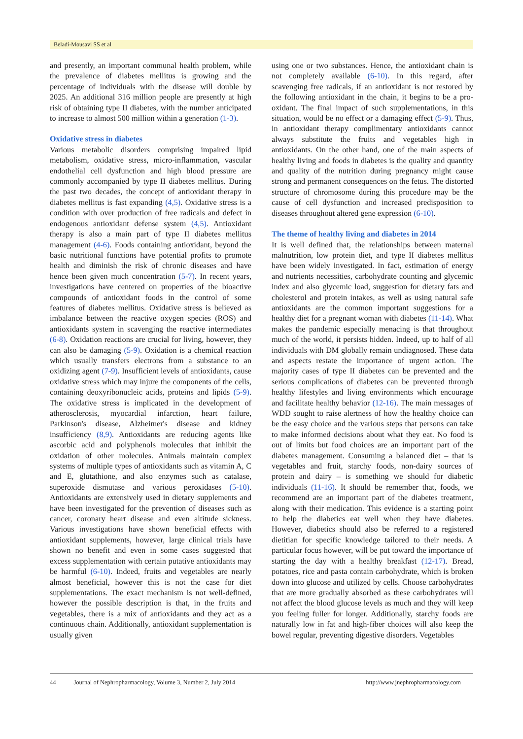Beladi-Mousavi SS et al
and presently, an important communal health problem, while the prevalence of diabetes mellitus is growing and the percentage of individuals with the disease will double by 2025. An additional 316 million people are presently at high risk of obtaining type II diabetes, with the number anticipated to increase to almost 500 million within a generation (1-3).
Oxidative stress in diabetes
Various metabolic disorders comprising impaired lipid metabolism, oxidative stress, micro-inflammation, vascular endothelial cell dysfunction and high blood pressure are commonly accompanied by type II diabetes mellitus. During the past two decades, the concept of antioxidant therapy in diabetes mellitus is fast expanding (4,5). Oxidative stress is a condition with over production of free radicals and defect in endogenous antioxidant defense system (4,5). Antioxidant therapy is also a main part of type II diabetes mellitus management (4-6). Foods containing antioxidant, beyond the basic nutritional functions have potential profits to promote health and diminish the risk of chronic diseases and have hence been given much concentration (5-7). In recent years, investigations have centered on properties of the bioactive compounds of antioxidant foods in the control of some features of diabetes mellitus. Oxidative stress is believed as imbalance between the reactive oxygen species (ROS) and antioxidants system in scavenging the reactive intermediates (6-8). Oxidation reactions are crucial for living, however, they can also be damaging (5-9). Oxidation is a chemical reaction which usually transfers electrons from a substance to an oxidizing agent (7-9). Insufficient levels of antioxidants, cause oxidative stress which may injure the components of the cells, containing deoxyribonucleic acids, proteins and lipids (5-9). The oxidative stress is implicated in the development of atherosclerosis, myocardial infarction, heart failure, Parkinson's disease, Alzheimer's disease and kidney insufficiency (8,9). Antioxidants are reducing agents like ascorbic acid and polyphenols molecules that inhibit the oxidation of other molecules. Animals maintain complex systems of multiple types of antioxidants such as vitamin A, C and E, glutathione, and also enzymes such as catalase, superoxide dismutase and various peroxidases (5-10). Antioxidants are extensively used in dietary supplements and have been investigated for the prevention of diseases such as cancer, coronary heart disease and even altitude sickness. Various investigations have shown beneficial effects with antioxidant supplements, however, large clinical trials have shown no benefit and even in some cases suggested that excess supplementation with certain putative antioxidants may be harmful (6-10). Indeed, fruits and vegetables are nearly almost beneficial, however this is not the case for diet supplementations. The exact mechanism is not well-defined, however the possible description is that, in the fruits and vegetables, there is a mix of antioxidants and they act as a continuous chain. Additionally, antioxidant supplementation is usually given
using one or two substances. Hence, the antioxidant chain is not completely available (6-10). In this regard, after scavenging free radicals, if an antioxidant is not restored by the following antioxidant in the chain, it begins to be a pro-oxidant. The final impact of such supplementations, in this situation, would be no effect or a damaging effect (5-9). Thus, in antioxidant therapy complimentary antioxidants cannot always substitute the fruits and vegetables high in antioxidants. On the other hand, one of the main aspects of healthy living and foods in diabetes is the quality and quantity and quality of the nutrition during pregnancy might cause strong and permanent consequences on the fetus. The distorted structure of chromosome during this procedure may be the cause of cell dysfunction and increased predisposition to diseases throughout altered gene expression (6-10).
The theme of healthy living and diabetes in 2014
It is well defined that, the relationships between maternal malnutrition, low protein diet, and type II diabetes mellitus have been widely investigated. In fact, estimation of energy and nutrients necessities, carbohydrate counting and glycemic index and also glycemic load, suggestion for dietary fats and cholesterol and protein intakes, as well as using natural safe antioxidants are the common important suggestions for a healthy diet for a pregnant woman with diabetes (11-14). What makes the pandemic especially menacing is that throughout much of the world, it persists hidden. Indeed, up to half of all individuals with DM globally remain undiagnosed. These data and aspects restate the importance of urgent action. The majority cases of type II diabetes can be prevented and the serious complications of diabetes can be prevented through healthy lifestyles and living environments which encourage and facilitate healthy behavior (12-16). The main messages of WDD sought to raise alertness of how the healthy choice can be the easy choice and the various steps that persons can take to make informed decisions about what they eat. No food is out of limits but food choices are an important part of the diabetes management. Consuming a balanced diet – that is vegetables and fruit, starchy foods, non-dairy sources of protein and dairy – is something we should for diabetic individuals (11-16). It should be remember that, foods, we recommend are an important part of the diabetes treatment, along with their medication. This evidence is a starting point to help the diabetics eat well when they have diabetes. However, diabetics should also be referred to a registered dietitian for specific knowledge tailored to their needs. A particular focus however, will be put toward the importance of starting the day with a healthy breakfast (12-17). Bread, potatoes, rice and pasta contain carbohydrate, which is broken down into glucose and utilized by cells. Choose carbohydrates that are more gradually absorbed as these carbohydrates will not affect the blood glucose levels as much and they will keep you feeling fuller for longer. Additionally, starchy foods are naturally low in fat and high-fiber choices will also keep the bowel regular, preventing digestive disorders. Vegetables
44 Journal of Nephropharmacology, Volume 3, Number 2, July 2014 http://www.jnephropharmacology.com